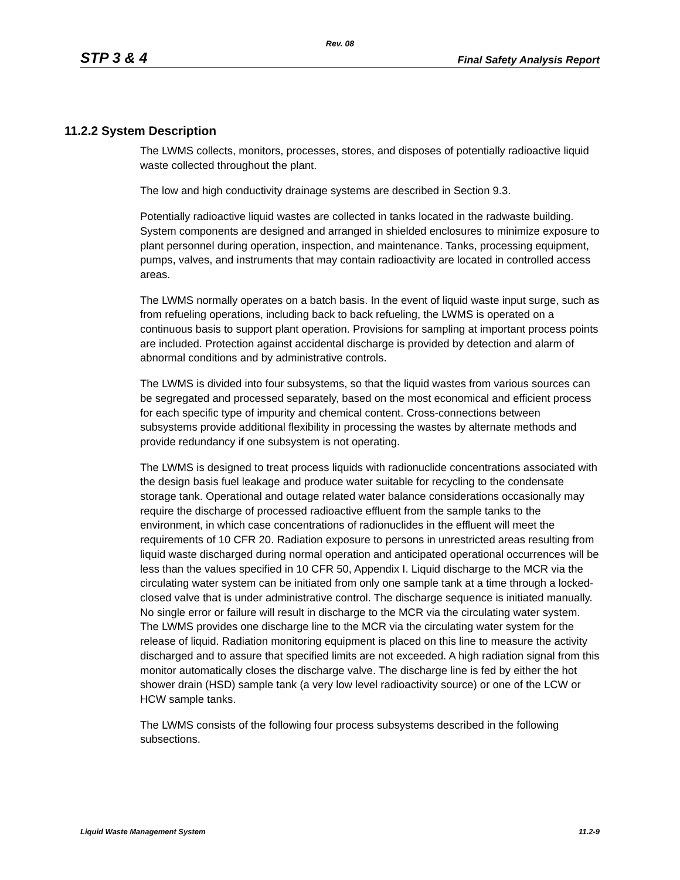Rev. 08
STP 3 & 4 Final Safety Analysis Report
11.2.2 System Description
The LWMS collects, monitors, processes, stores, and disposes of potentially radioactive liquid waste collected throughout the plant.
The low and high conductivity drainage systems are described in Section 9.3.
Potentially radioactive liquid wastes are collected in tanks located in the radwaste building. System components are designed and arranged in shielded enclosures to minimize exposure to plant personnel during operation, inspection, and maintenance. Tanks, processing equipment, pumps, valves, and instruments that may contain radioactivity are located in controlled access areas.
The LWMS normally operates on a batch basis. In the event of liquid waste input surge, such as from refueling operations, including back to back refueling, the LWMS is operated on a continuous basis to support plant operation. Provisions for sampling at important process points are included. Protection against accidental discharge is provided by detection and alarm of abnormal conditions and by administrative controls.
The LWMS is divided into four subsystems, so that the liquid wastes from various sources can be segregated and processed separately, based on the most economical and efficient process for each specific type of impurity and chemical content. Cross-connections between subsystems provide additional flexibility in processing the wastes by alternate methods and provide redundancy if one subsystem is not operating.
The LWMS is designed to treat process liquids with radionuclide concentrations associated with the design basis fuel leakage and produce water suitable for recycling to the condensate storage tank. Operational and outage related water balance considerations occasionally may require the discharge of processed radioactive effluent from the sample tanks to the environment, in which case concentrations of radionuclides in the effluent will meet the requirements of 10 CFR 20. Radiation exposure to persons in unrestricted areas resulting from liquid waste discharged during normal operation and anticipated operational occurrences will be less than the values specified in 10 CFR 50, Appendix I. Liquid discharge to the MCR via the circulating water system can be initiated from only one sample tank at a time through a locked-closed valve that is under administrative control. The discharge sequence is initiated manually. No single error or failure will result in discharge to the MCR via the circulating water system. The LWMS provides one discharge line to the MCR via the circulating water system for the release of liquid. Radiation monitoring equipment is placed on this line to measure the activity discharged and to assure that specified limits are not exceeded. A high radiation signal from this monitor automatically closes the discharge valve. The discharge line is fed by either the hot shower drain (HSD) sample tank (a very low level radioactivity source) or one of the LCW or HCW sample tanks.
The LWMS consists of the following four process subsystems described in the following subsections.
Liquid Waste Management System 11.2-9